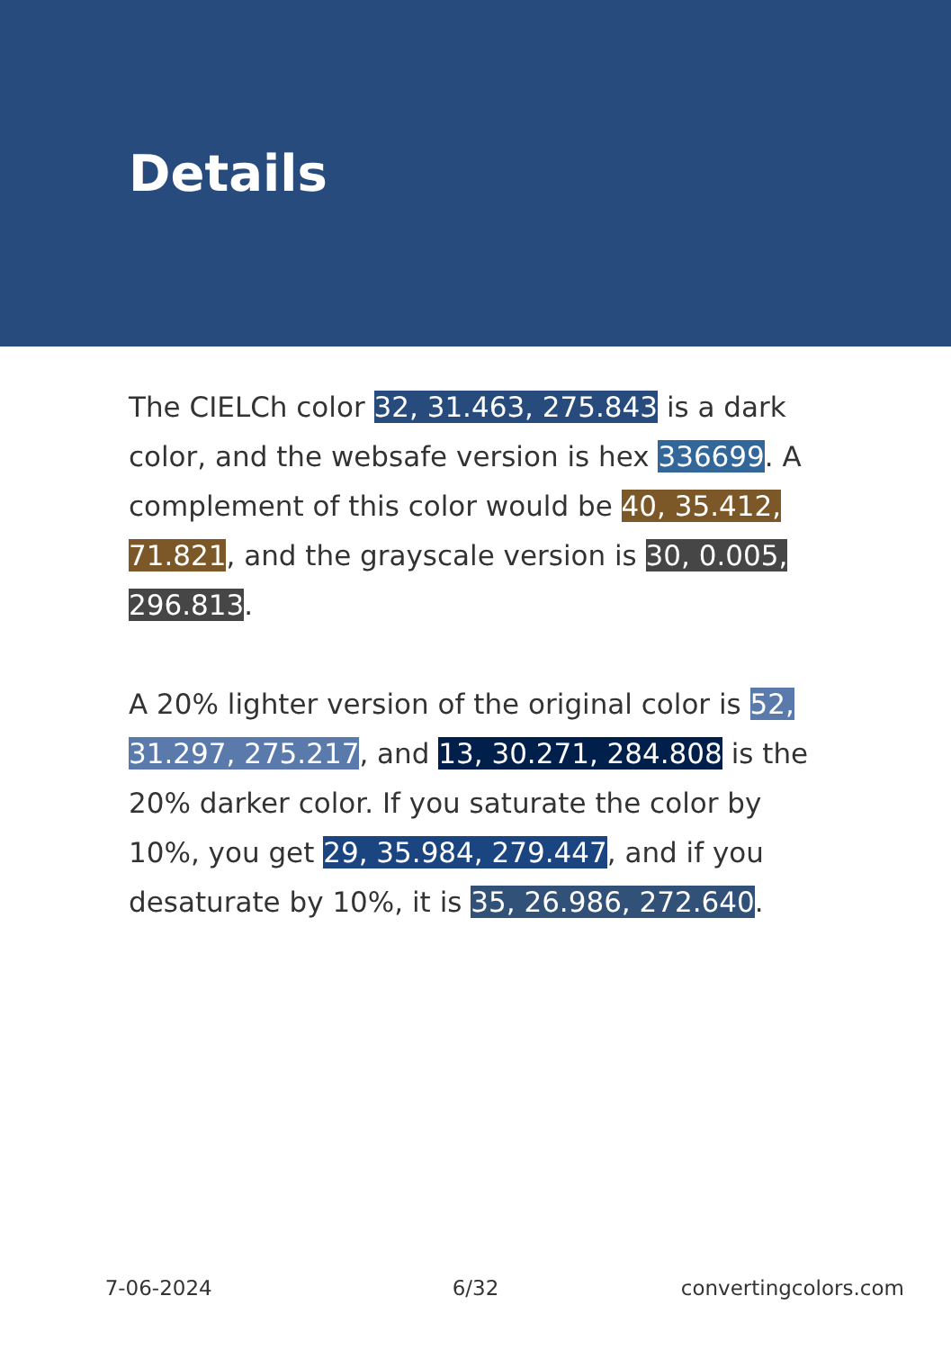Details
The CIELCh color 32, 31.463, 275.843 is a dark color, and the websafe version is hex 336699. A complement of this color would be 40, 35.412, 71.821, and the grayscale version is 30, 0.005, 296.813.
A 20% lighter version of the original color is 52, 31.297, 275.217, and 13, 30.271, 284.808 is the 20% darker color. If you saturate the color by 10%, you get 29, 35.984, 279.447, and if you desaturate by 10%, it is 35, 26.986, 272.640.
7-06-2024 6/32 convertingcolors.com